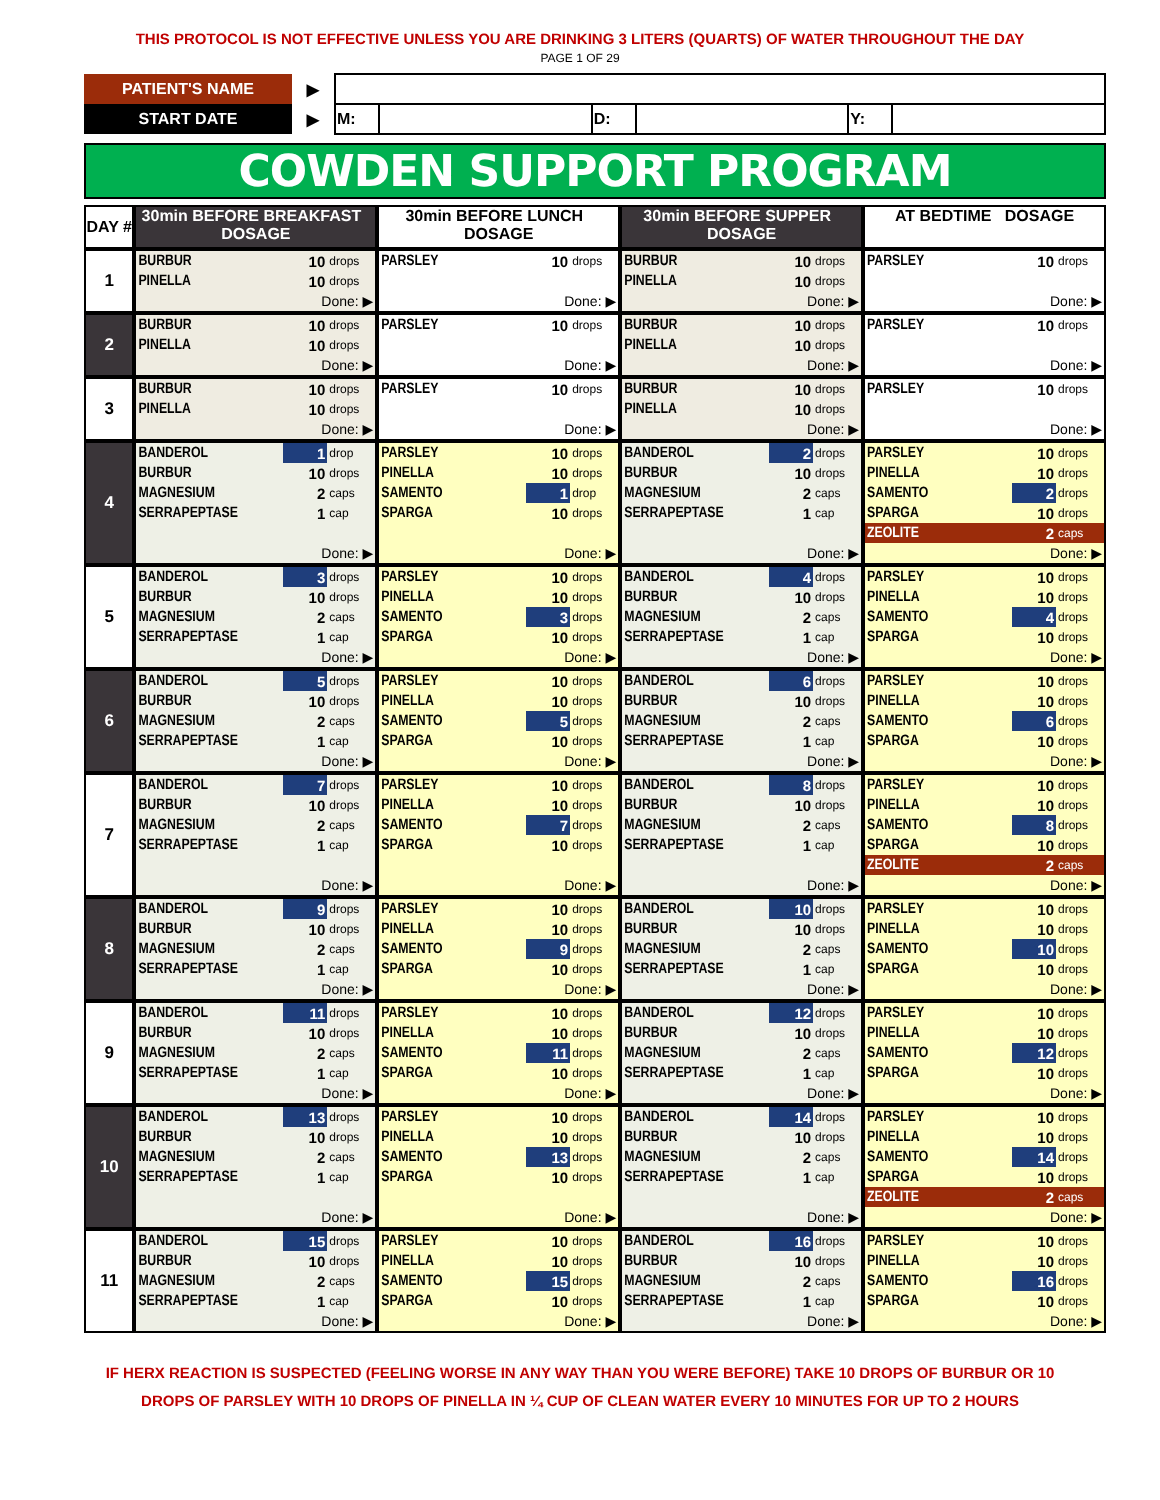THIS PROTOCOL IS NOT EFFECTIVE UNLESS YOU ARE DRINKING 3 LITERS (QUARTS) OF WATER THROUGHOUT THE DAY
PAGE 1 OF 29
| PATIENT'S NAME | ▶ | | | | | | |
| START DATE | ▶ | M: | | D: | | Y: | |
COWDEN SUPPORT PROGRAM
| DAY # | 30min BEFORE BREAKFAST DOSAGE | 30min BEFORE LUNCH DOSAGE | 30min BEFORE SUPPER DOSAGE | AT BEDTIME DOSAGE |
| --- | --- | --- | --- | --- |
| 1 | / BURBUR / 10 / drops / / PINELLA / 10 / drops / / Done: ▶ / / / | / PARSLEY / 10 / drops / / Done: ▶ / / / | / BURBUR / 10 / drops / / PINELLA / 10 / drops / / Done: ▶ / / / | / PARSLEY / 10 / drops / / Done: ▶ / / / |
| 2 | / BURBUR / 10 / drops / / PINELLA / 10 / drops / / Done: ▶ / / / | / PARSLEY / 10 / drops / / Done: ▶ / / / | / BURBUR / 10 / drops / / PINELLA / 10 / drops / / Done: ▶ / / / | / PARSLEY / 10 / drops / / Done: ▶ / / / |
| 3 | / BURBUR / 10 / drops / / PINELLA / 10 / drops / / Done: ▶ / / / | / PARSLEY / 10 / drops / / Done: ▶ / / / | / BURBUR / 10 / drops / / PINELLA / 10 / drops / / Done: ▶ / / / | / PARSLEY / 10 / drops / / Done: ▶ / / / |
| 4 | / BANDEROL / 1 / drop / / BURBUR / 10 / drops / / MAGNESIUM / 2 / caps / / SERRAPEPTASE / 1 / cap / / Done: ▶ / / / | / PARSLEY / 10 / drops / / PINELLA / 10 / drops / / SAMENTO / 1 / drop / / SPARGA / 10 / drops / / Done: ▶ / / / | / BANDEROL / 2 / drops / / BURBUR / 10 / drops / / MAGNESIUM / 2 / caps / / SERRAPEPTASE / 1 / cap / / Done: ▶ / / / | / PARSLEY / 10 / drops / / PINELLA / 10 / drops / / SAMENTO / 2 / drops / / SPARGA / 10 / drops / / ZEOLITE / 2 / caps / / Done: ▶ / / / |
| 5 | / BANDEROL / 3 / drops / / BURBUR / 10 / drops / / MAGNESIUM / 2 / caps / / SERRAPEPTASE / 1 / cap / / Done: ▶ / / / | / PARSLEY / 10 / drops / / PINELLA / 10 / drops / / SAMENTO / 3 / drops / / SPARGA / 10 / drops / / Done: ▶ / / / | / BANDEROL / 4 / drops / / BURBUR / 10 / drops / / MAGNESIUM / 2 / caps / / SERRAPEPTASE / 1 / cap / / Done: ▶ / / / | / PARSLEY / 10 / drops / / PINELLA / 10 / drops / / SAMENTO / 4 / drops / / SPARGA / 10 / drops / / Done: ▶ / / / |
| 6 | / BANDEROL / 5 / drops / / BURBUR / 10 / drops / / MAGNESIUM / 2 / caps / / SERRAPEPTASE / 1 / cap / / Done: ▶ / / / | / PARSLEY / 10 / drops / / PINELLA / 10 / drops / / SAMENTO / 5 / drops / / SPARGA / 10 / drops / / Done: ▶ / / / | / BANDEROL / 6 / drops / / BURBUR / 10 / drops / / MAGNESIUM / 2 / caps / / SERRAPEPTASE / 1 / cap / / Done: ▶ / / / | / PARSLEY / 10 / drops / / PINELLA / 10 / drops / / SAMENTO / 6 / drops / / SPARGA / 10 / drops / / Done: ▶ / / / |
| 7 | / BANDEROL / 7 / drops / / BURBUR / 10 / drops / / MAGNESIUM / 2 / caps / / SERRAPEPTASE / 1 / cap / / Done: ▶ / / / | / PARSLEY / 10 / drops / / PINELLA / 10 / drops / / SAMENTO / 7 / drops / / SPARGA / 10 / drops / / Done: ▶ / / / | / BANDEROL / 8 / drops / / BURBUR / 10 / drops / / MAGNESIUM / 2 / caps / / SERRAPEPTASE / 1 / cap / / Done: ▶ / / / | / PARSLEY / 10 / drops / / PINELLA / 10 / drops / / SAMENTO / 8 / drops / / SPARGA / 10 / drops / / ZEOLITE / 2 / caps / / Done: ▶ / / / |
| 8 | / BANDEROL / 9 / drops / / BURBUR / 10 / drops / / MAGNESIUM / 2 / caps / / SERRAPEPTASE / 1 / cap / / Done: ▶ / / / | / PARSLEY / 10 / drops / / PINELLA / 10 / drops / / SAMENTO / 9 / drops / / SPARGA / 10 / drops / / Done: ▶ / / / | / BANDEROL / 10 / drops / / BURBUR / 10 / drops / / MAGNESIUM / 2 / caps / / SERRAPEPTASE / 1 / cap / / Done: ▶ / / / | / PARSLEY / 10 / drops / / PINELLA / 10 / drops / / SAMENTO / 10 / drops / / SPARGA / 10 / drops / / Done: ▶ / / / |
| 9 | / BANDEROL / 11 / drops / / BURBUR / 10 / drops / / MAGNESIUM / 2 / caps / / SERRAPEPTASE / 1 / cap / / Done: ▶ / / / | / PARSLEY / 10 / drops / / PINELLA / 10 / drops / / SAMENTO / 11 / drops / / SPARGA / 10 / drops / / Done: ▶ / / / | / BANDEROL / 12 / drops / / BURBUR / 10 / drops / / MAGNESIUM / 2 / caps / / SERRAPEPTASE / 1 / cap / / Done: ▶ / / / | / PARSLEY / 10 / drops / / PINELLA / 10 / drops / / SAMENTO / 12 / drops / / SPARGA / 10 / drops / / Done: ▶ / / / |
| 10 | / BANDEROL / 13 / drops / / BURBUR / 10 / drops / / MAGNESIUM / 2 / caps / / SERRAPEPTASE / 1 / cap / / Done: ▶ / / / | / PARSLEY / 10 / drops / / PINELLA / 10 / drops / / SAMENTO / 13 / drops / / SPARGA / 10 / drops / / Done: ▶ / / / | / BANDEROL / 14 / drops / / BURBUR / 10 / drops / / MAGNESIUM / 2 / caps / / SERRAPEPTASE / 1 / cap / / Done: ▶ / / / | / PARSLEY / 10 / drops / / PINELLA / 10 / drops / / SAMENTO / 14 / drops / / SPARGA / 10 / drops / / ZEOLITE / 2 / caps / / Done: ▶ / / / |
| 11 | / BANDEROL / 15 / drops / / BURBUR / 10 / drops / / MAGNESIUM / 2 / caps / / SERRAPEPTASE / 1 / cap / / Done: ▶ / / / | / PARSLEY / 10 / drops / / PINELLA / 10 / drops / / SAMENTO / 15 / drops / / SPARGA / 10 / drops / / Done: ▶ / / / | / BANDEROL / 16 / drops / / BURBUR / 10 / drops / / MAGNESIUM / 2 / caps / / SERRAPEPTASE / 1 / cap / / Done: ▶ / / / | / PARSLEY / 10 / drops / / PINELLA / 10 / drops / / SAMENTO / 16 / drops / / SPARGA / 10 / drops / / Done: ▶ / / / |
IF HERX REACTION IS SUSPECTED (FEELING WORSE IN ANY WAY THAN YOU WERE BEFORE) TAKE 10 DROPS OF BURBUR OR 10
DROPS OF PARSLEY WITH 10 DROPS OF PINELLA IN ¼ CUP OF CLEAN WATER EVERY 10 MINUTES FOR UP TO 2 HOURS